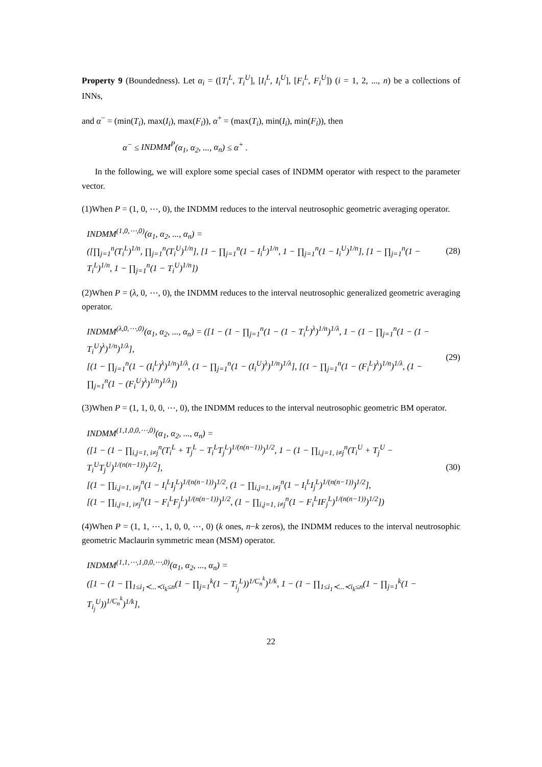Property 9 (Boundedness). Let α<sub>i</sub> = ([T<sub>i</sub><sup>L</sup>, T<sub>i</sub><sup>U</sup>], [I<sub>i</sub><sup>L</sup>, I<sub>i</sub><sup>U</sup>], [F<sub>i</sub><sup>L</sup>, F<sub>i</sub><sup>U</sup>]) (i = 1, 2, ..., n) be a collections of INNs,
and α<sup>−</sup> = (min(T<sub>i</sub>), max(I<sub>i</sub>), max(F<sub>i</sub>)), α<sup>+</sup> = (max(T<sub>i</sub>), min(I<sub>i</sub>), min(F<sub>i</sub>)), then
α<sup>−</sup> ≤ INDMM<sup>P</sup>(α<sub>1</sub>, α<sub>2</sub>, ..., α<sub>n</sub>) ≤ α<sup>+</sup> .
In the following, we will explore some special cases of INDMM operator with respect to the parameter vector.
(1)When P = (1, 0, ⋯, 0), the INDMM reduces to the interval neutrosophic geometric averaging operator.
INDMM<sup>(1,0,⋯,0)</sup>(α<sub>1</sub>, α<sub>2</sub>, ..., α<sub>n</sub>) =
([∏<sub>j=1</sub><sup>n</sup>(T<sub>i</sub><sup>L</sup>)<sup>1/n</sup>, ∏<sub>j=1</sub><sup>n</sup>(T<sub>i</sub><sup>U</sup>)<sup>1/n</sup>], [1 − ∏<sub>j=1</sub><sup>n</sup>(1 − I<sub>i</sub><sup>L</sup>)<sup>1/n</sup>, 1 − ∏<sub>j=1</sub><sup>n</sup>(1 − I<sub>i</sub><sup>U</sup>)<sup>1/n</sup>], [1 − ∏<sub>j=1</sub><sup>n</sup>(1 − T<sub>i</sub><sup>L</sup>)<sup>1/n</sup>, 1 − ∏<sub>j=1</sub><sup>n</sup>(1 − T<sub>i</sub><sup>U</sup>)<sup>1/n</sup>]) (28)
(2)When P = (λ, 0, ⋯, 0), the INDMM reduces to the interval neutrosophic generalized geometric averaging operator.
INDMM<sup>(λ,0,⋯,0)</sup>(α<sub>1</sub>, α<sub>2</sub>, ..., α<sub>n</sub>) = ([1 − (1 − ∏<sub>j=1</sub><sup>n</sup>(1 − (1 − T<sub>i</sub><sup>L</sup>)<sup>λ</sup>)<sup>1/n</sup>)<sup>1/λ</sup>, 1 − (1 − ∏<sub>j=1</sub><sup>n</sup>(1 − (1 − T<sub>i</sub><sup>U</sup>)<sup>λ</sup>)<sup>1/n</sup>)<sup>1/λ</sup>],
[(1 − ∏<sub>j=1</sub><sup>n</sup>(1 − (I<sub>i</sub><sup>L</sup>)<sup>λ</sup>)<sup>1/n</sup>)<sup>1/λ</sup>, (1 − ∏<sub>j=1</sub><sup>n</sup>(1 − (I<sub>i</sub><sup>U</sup>)<sup>λ</sup>)<sup>1/n</sup>)<sup>1/λ</sup>], [(1 − ∏<sub>j=1</sub><sup>n</sup>(1 − (F<sub>i</sub><sup>L</sup>)<sup>λ</sup>)<sup>1/n</sup>)<sup>1/λ</sup>, (1 − ∏<sub>j=1</sub><sup>n</sup>(1 − (F<sub>i</sub><sup>U</sup>)<sup>λ</sup>)<sup>1/n</sup>)<sup>1/λ</sup>]) (29)
(3)When P = (1, 1, 0, 0, ⋯, 0), the INDMM reduces to the interval neutrosophic geometric BM operator.
INDMM<sup>(1,1,0,0,⋯,0)</sup>(α<sub>1</sub>, α<sub>2</sub>, ..., α<sub>n</sub>) =
([1 − (1 − ∏<sub>i,j=1, i≠j</sub><sup>n</sup>(T<sub>i</sub><sup>L</sup> + T<sub>j</sub><sup>L</sup> − T<sub>i</sub><sup>L</sup>T<sub>j</sub><sup>L</sup>)<sup>1/(n(n−1))</sup>)<sup>1/2</sup>, 1 − (1 − ∏<sub>i,j=1, i≠j</sub><sup>n</sup>(T<sub>i</sub><sup>U</sup> + T<sub>j</sub><sup>U</sup> − T<sub>i</sub><sup>U</sup>T<sub>j</sub><sup>U</sup>)<sup>1/(n(n−1))</sup>)<sup>1/2</sup>],
[(1 − ∏<sub>i,j=1, i≠j</sub><sup>n</sup>(1 − I<sub>i</sub><sup>L</sup>I<sub>j</sub><sup>L</sup>)<sup>1/(n(n−1))</sup>)<sup>1/2</sup>, (1 − ∏<sub>i,j=1, i≠j</sub><sup>n</sup>(1 − I<sub>i</sub><sup>L</sup>I<sub>j</sub><sup>L</sup>)<sup>1/(n(n−1))</sup>)<sup>1/2</sup>],
[(1 − ∏<sub>i,j=1, i≠j</sub><sup>n</sup>(1 − F<sub>i</sub><sup>L</sup>F<sub>j</sub><sup>L</sup>)<sup>1/(n(n−1))</sup>)<sup>1/2</sup>, (1 − ∏<sub>i,j=1, i≠j</sub><sup>n</sup>(1 − F<sub>i</sub><sup>L</sup>IF<sub>j</sub><sup>L</sup>)<sup>1/(n(n−1))</sup>)<sup>1/2</sup>]) (30)
(4)When P = (1, 1, ⋯, 1, 0, 0, ⋯, 0) (k ones, n−k zeros), the INDMM reduces to the interval neutrosophic geometric Maclaurin symmetric mean (MSM) operator.
INDMM<sup>(1,1,⋯,1,0,0,⋯,0)</sup>(α<sub>1</sub>, α<sub>2</sub>, ..., α<sub>n</sub>) =
([1 − (1 − ∏<sub>1≤i<sub>1</sub>≺...≺i<sub>k</sub>≤n</sub>(1 − ∏<sub>j=1</sub><sup>k</sup>(1 − T<sub>i<sub>j</sub></sub><sup>L</sup>))<sup>1/C<sub>n</sub><sup>k</sup></sup>)<sup>1/k</sup>, 1 − (1 − ∏<sub>1≤i<sub>1</sub>≺...≺i<sub>k</sub>≤n</sub>(1 − ∏<sub>j=1</sub><sup>k</sup>(1 − T<sub>i<sub>j</sub></sub><sup>U</sup>))<sup>1/C<sub>n</sub><sup>k</sup></sup>)<sup>1/k</sup>],
22